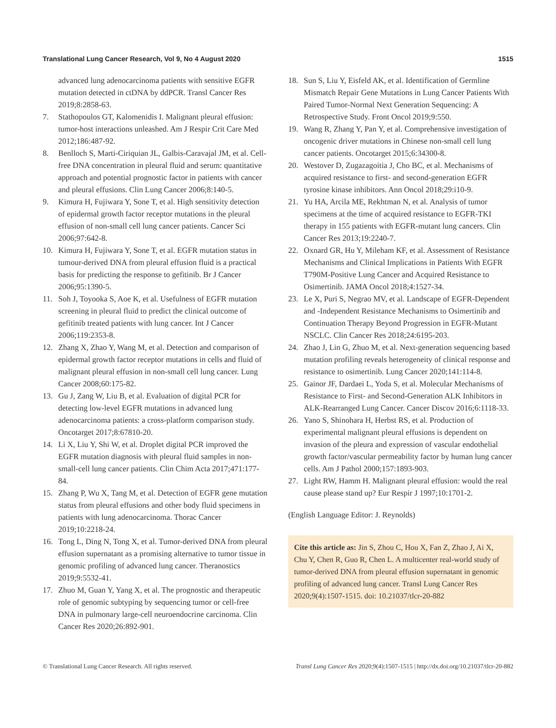Translational Lung Cancer Research, Vol 9, No 4 August 2020 1515
advanced lung adenocarcinoma patients with sensitive EGFR mutation detected in ctDNA by ddPCR. Transl Cancer Res 2019;8:2858-63.
7. Stathopoulos GT, Kalomenidis I. Malignant pleural effusion: tumor-host interactions unleashed. Am J Respir Crit Care Med 2012;186:487-92.
8. Benlloch S, Marti-Ciriquian JL, Galbis-Caravajal JM, et al. Cell-free DNA concentration in pleural fluid and serum: quantitative approach and potential prognostic factor in patients with cancer and pleural effusions. Clin Lung Cancer 2006;8:140-5.
9. Kimura H, Fujiwara Y, Sone T, et al. High sensitivity detection of epidermal growth factor receptor mutations in the pleural effusion of non-small cell lung cancer patients. Cancer Sci 2006;97:642-8.
10. Kimura H, Fujiwara Y, Sone T, et al. EGFR mutation status in tumour-derived DNA from pleural effusion fluid is a practical basis for predicting the response to gefitinib. Br J Cancer 2006;95:1390-5.
11. Soh J, Toyooka S, Aoe K, et al. Usefulness of EGFR mutation screening in pleural fluid to predict the clinical outcome of gefitinib treated patients with lung cancer. Int J Cancer 2006;119:2353-8.
12. Zhang X, Zhao Y, Wang M, et al. Detection and comparison of epidermal growth factor receptor mutations in cells and fluid of malignant pleural effusion in non-small cell lung cancer. Lung Cancer 2008;60:175-82.
13. Gu J, Zang W, Liu B, et al. Evaluation of digital PCR for detecting low-level EGFR mutations in advanced lung adenocarcinoma patients: a cross-platform comparison study. Oncotarget 2017;8:67810-20.
14. Li X, Liu Y, Shi W, et al. Droplet digital PCR improved the EGFR mutation diagnosis with pleural fluid samples in non-small-cell lung cancer patients. Clin Chim Acta 2017;471:177-84.
15. Zhang P, Wu X, Tang M, et al. Detection of EGFR gene mutation status from pleural effusions and other body fluid specimens in patients with lung adenocarcinoma. Thorac Cancer 2019;10:2218-24.
16. Tong L, Ding N, Tong X, et al. Tumor-derived DNA from pleural effusion supernatant as a promising alternative to tumor tissue in genomic profiling of advanced lung cancer. Theranostics 2019;9:5532-41.
17. Zhuo M, Guan Y, Yang X, et al. The prognostic and therapeutic role of genomic subtyping by sequencing tumor or cell-free DNA in pulmonary large-cell neuroendocrine carcinoma. Clin Cancer Res 2020;26:892-901.
18. Sun S, Liu Y, Eisfeld AK, et al. Identification of Germline Mismatch Repair Gene Mutations in Lung Cancer Patients With Paired Tumor-Normal Next Generation Sequencing: A Retrospective Study. Front Oncol 2019;9:550.
19. Wang R, Zhang Y, Pan Y, et al. Comprehensive investigation of oncogenic driver mutations in Chinese non-small cell lung cancer patients. Oncotarget 2015;6:34300-8.
20. Westover D, Zugazagoitia J, Cho BC, et al. Mechanisms of acquired resistance to first- and second-generation EGFR tyrosine kinase inhibitors. Ann Oncol 2018;29:i10-9.
21. Yu HA, Arcila ME, Rekhtman N, et al. Analysis of tumor specimens at the time of acquired resistance to EGFR-TKI therapy in 155 patients with EGFR-mutant lung cancers. Clin Cancer Res 2013;19:2240-7.
22. Oxnard GR, Hu Y, Mileham KF, et al. Assessment of Resistance Mechanisms and Clinical Implications in Patients With EGFR T790M-Positive Lung Cancer and Acquired Resistance to Osimertinib. JAMA Oncol 2018;4:1527-34.
23. Le X, Puri S, Negrao MV, et al. Landscape of EGFR-Dependent and -Independent Resistance Mechanisms to Osimertinib and Continuation Therapy Beyond Progression in EGFR-Mutant NSCLC. Clin Cancer Res 2018;24:6195-203.
24. Zhao J, Lin G, Zhuo M, et al. Next-generation sequencing based mutation profiling reveals heterogeneity of clinical response and resistance to osimertinib. Lung Cancer 2020;141:114-8.
25. Gainor JF, Dardaei L, Yoda S, et al. Molecular Mechanisms of Resistance to First- and Second-Generation ALK Inhibitors in ALK-Rearranged Lung Cancer. Cancer Discov 2016;6:1118-33.
26. Yano S, Shinohara H, Herbst RS, et al. Production of experimental malignant pleural effusions is dependent on invasion of the pleura and expression of vascular endothelial growth factor/vascular permeability factor by human lung cancer cells. Am J Pathol 2000;157:1893-903.
27. Light RW, Hamm H. Malignant pleural effusion: would the real cause please stand up? Eur Respir J 1997;10:1701-2.
(English Language Editor: J. Reynolds)
Cite this article as: Jin S, Zhou C, Hou X, Fan Z, Zhao J, Ai X, Chu Y, Chen R, Guo R, Chen L. A multicenter real-world study of tumor-derived DNA from pleural effusion supernatant in genomic profiling of advanced lung cancer. Transl Lung Cancer Res 2020;9(4):1507-1515. doi: 10.21037/tlcr-20-882
© Translational Lung Cancer Research. All rights reserved. Transl Lung Cancer Res 2020;9(4):1507-1515 | http://dx.doi.org/10.21037/tlcr-20-882